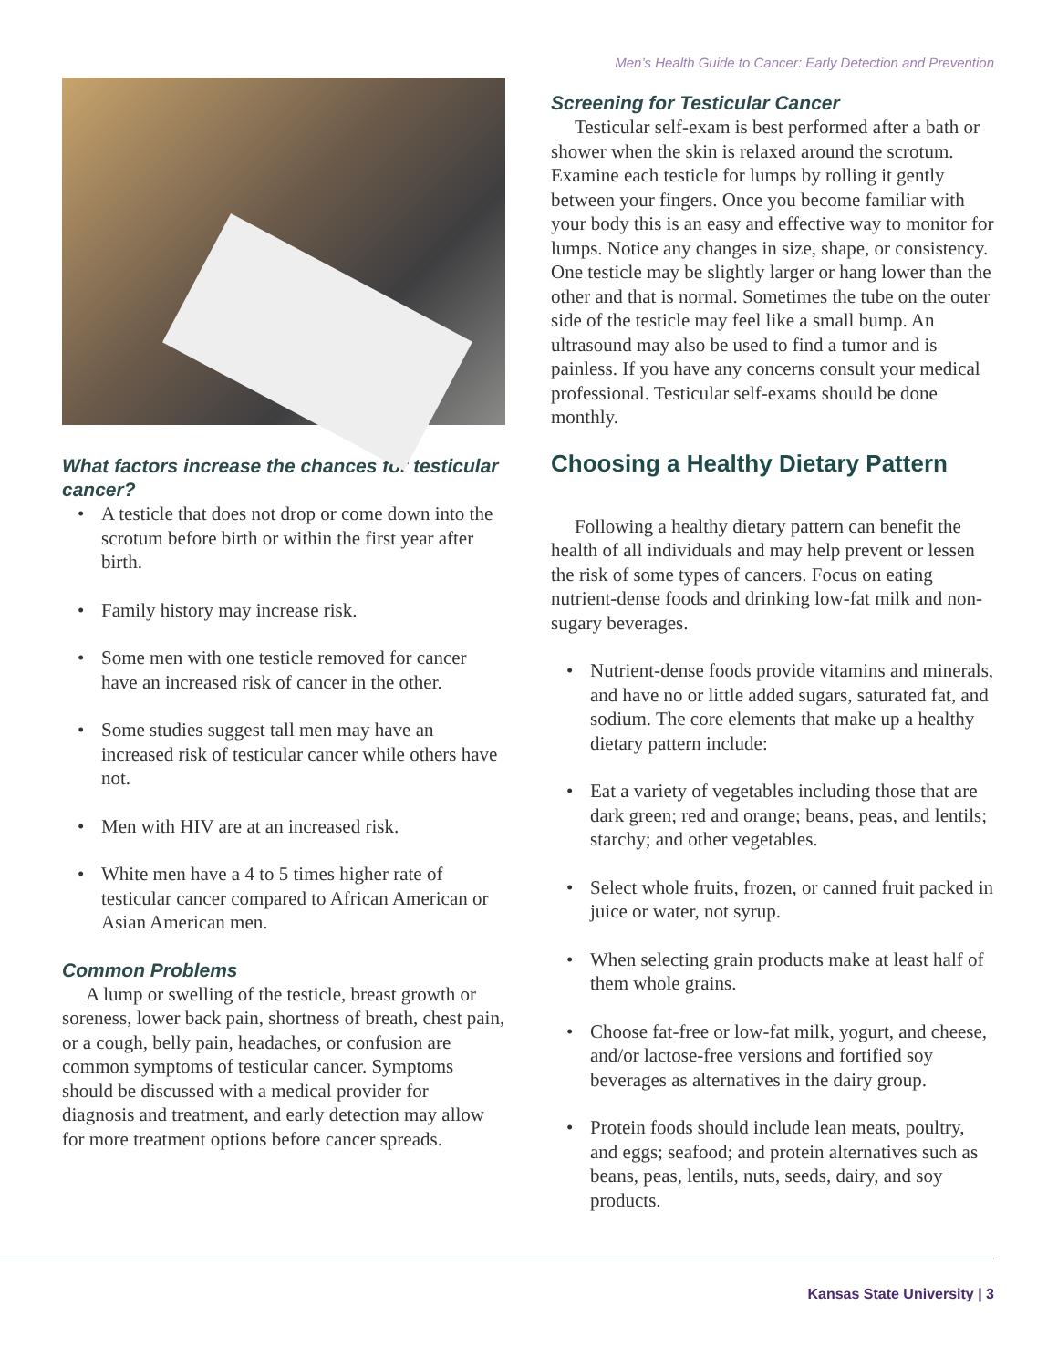Men’s Health Guide to Cancer: Early Detection and Prevention
What factors increase the chances for testicular cancer?
• A testicle that does not drop or come down into the scrotum before birth or within the first year after birth.
• Family history may increase risk.
• Some men with one testicle removed for cancer have an increased risk of cancer in the other.
• Some studies suggest tall men may have an increased risk of testicular cancer while others have not.
• Men with HIV are at an increased risk.
• White men have a 4 to 5 times higher rate of testicular cancer compared to African American or Asian American men.
Common Problems
A lump or swelling of the testicle, breast growth or soreness, lower back pain, shortness of breath, chest pain, or a cough, belly pain, headaches, or confusion are common symptoms of testicular cancer. Symptoms should be discussed with a medical provider for diagnosis and treatment, and early detection may allow for more treatment options before cancer spreads.
Screening for Testicular Cancer
Testicular self-exam is best performed after a bath or shower when the skin is relaxed around the scrotum. Examine each testicle for lumps by rolling it gently between your fingers. Once you become familiar with your body this is an easy and effective way to monitor for lumps. Notice any changes in size, shape, or consistency. One testicle may be slightly larger or hang lower than the other and that is normal. Sometimes the tube on the outer side of the testicle may feel like a small bump. An ultrasound may also be used to find a tumor and is painless. If you have any concerns consult your medical professional. Testicular self-exams should be done monthly.
Choosing a Healthy Dietary Pattern
Following a healthy dietary pattern can benefit the health of all individuals and may help prevent or lessen the risk of some types of cancers. Focus on eating nutrient-dense foods and drinking low-fat milk and non-sugary beverages.
• Nutrient-dense foods provide vitamins and minerals, and have no or little added sugars, saturated fat, and sodium. The core elements that make up a healthy dietary pattern include:
• Eat a variety of vegetables including those that are dark green; red and orange; beans, peas, and lentils; starchy; and other vegetables.
• Select whole fruits, frozen, or canned fruit packed in juice or water, not syrup.
• When selecting grain products make at least half of them whole grains.
• Choose fat-free or low-fat milk, yogurt, and cheese, and/or lactose-free versions and fortified soy beverages as alternatives in the dairy group.
• Protein foods should include lean meats, poultry, and eggs; seafood; and protein alternatives such as beans, peas, lentils, nuts, seeds, dairy, and soy products.
Kansas State University | 3